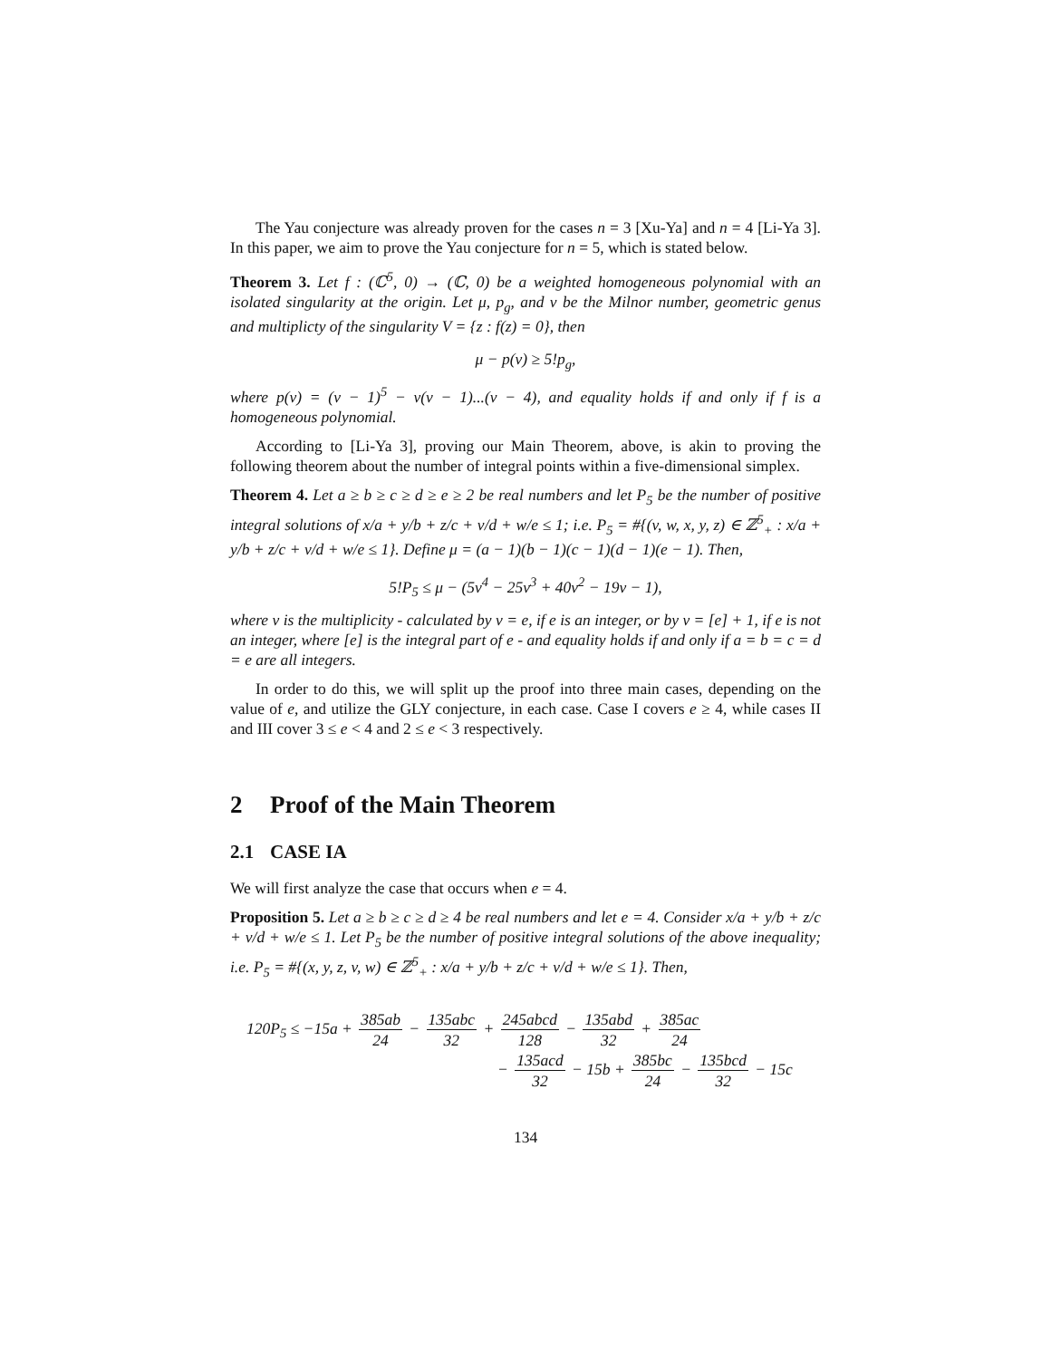The Yau conjecture was already proven for the cases n = 3 [Xu-Ya] and n = 4 [Li-Ya 3]. In this paper, we aim to prove the Yau conjecture for n = 5, which is stated below.
Theorem 3. Let f : (ℂ<sup>5</sup>, 0) → (ℂ, 0) be a weighted homogeneous polynomial with an isolated singularity at the origin. Let μ, p<sub>g</sub>, and v be the Milnor number, geometric genus and multiplicty of the singularity V = {z : f(z) = 0}, then
μ − p(v) ≥ 5!p<sub>g</sub>,
where p(v) = (v − 1)<sup>5</sup> − v(v − 1)...(v − 4), and equality holds if and only if f is a homogeneous polynomial.
According to [Li-Ya 3], proving our Main Theorem, above, is akin to proving the following theorem about the number of integral points within a five-dimensional simplex.
Theorem 4. Let a ≥ b ≥ c ≥ d ≥ e ≥ 2 be real numbers and let P<sub>5</sub> be the number of positive integral solutions of x/a + y/b + z/c + v/d + w/e ≤ 1; i.e. P<sub>5</sub> = #{(v, w, x, y, z) ∈ ℤ<sup>5</sup><sub>+</sub> : x/a + y/b + z/c + v/d + w/e ≤ 1}. Define μ = (a − 1)(b − 1)(c − 1)(d − 1)(e − 1). Then,
5!P<sub>5</sub> ≤ μ − (5v<sup>4</sup> − 25v<sup>3</sup> + 40v<sup>2</sup> − 19v − 1),
where v is the multiplicity - calculated by v = e, if e is an integer, or by v = [e] + 1, if e is not an integer, where [e] is the integral part of e - and equality holds if and only if a = b = c = d = e are all integers.
In order to do this, we will split up the proof into three main cases, depending on the value of e, and utilize the GLY conjecture, in each case. Case I covers e ≥ 4, while cases II and III cover 3 ≤ e < 4 and 2 ≤ e < 3 respectively.
2 Proof of the Main Theorem
2.1 CASE IA
We will first analyze the case that occurs when e = 4.
Proposition 5. Let a ≥ b ≥ c ≥ d ≥ 4 be real numbers and let e = 4. Consider x/a + y/b + z/c + v/d + w/e ≤ 1. Let P<sub>5</sub> be the number of positive integral solutions of the above inequality; i.e. P<sub>5</sub> = #{(x, y, z, v, w) ∈ ℤ<sup>5</sup><sub>+</sub> : x/a + y/b + z/c + v/d + w/e ≤ 1}. Then,
120P<sub>5</sub> ≤ −15a + 385ab 24 − 135abc 32 + 245abcd 128 − 135abd 32 + 385ac 24
− 135acd 32 − 15b + 385bc 24 − 135bcd 32 − 15c
134